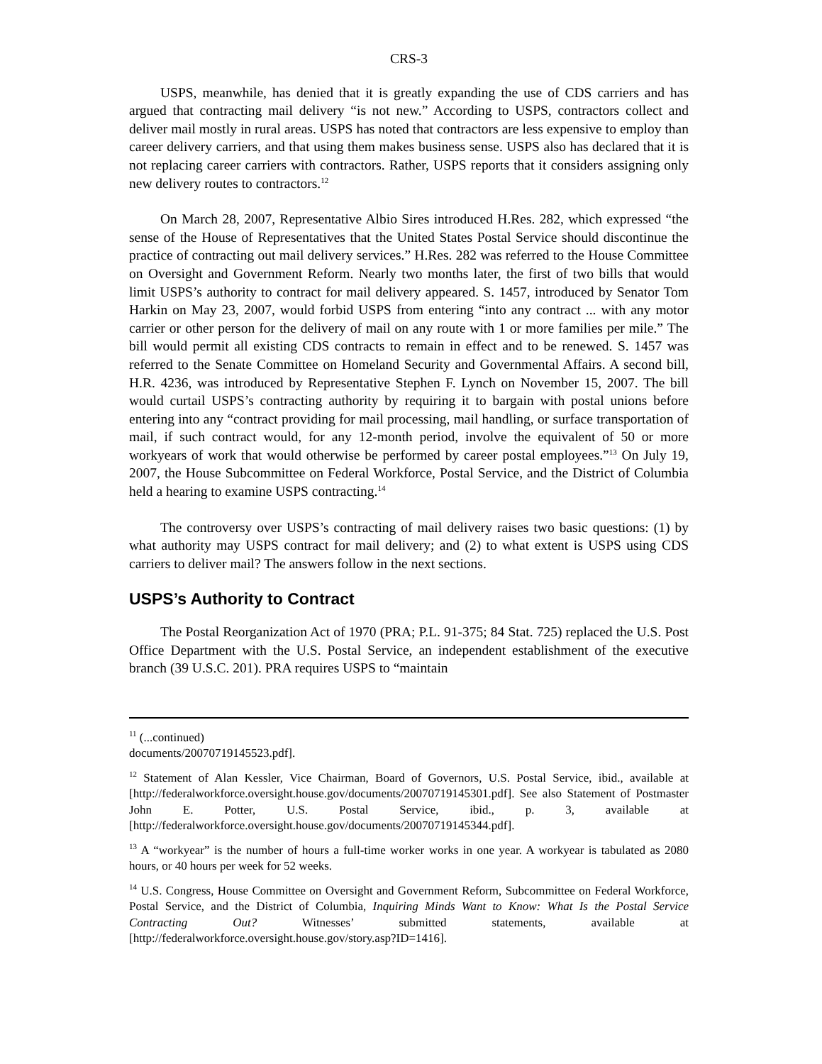CRS-3
USPS, meanwhile, has denied that it is greatly expanding the use of CDS carriers and has argued that contracting mail delivery “is not new.” According to USPS, contractors collect and deliver mail mostly in rural areas. USPS has noted that contractors are less expensive to employ than career delivery carriers, and that using them makes business sense. USPS also has declared that it is not replacing career carriers with contractors. Rather, USPS reports that it considers assigning only new delivery routes to contractors.<sup>12</sup>
On March 28, 2007, Representative Albio Sires introduced H.Res. 282, which expressed “the sense of the House of Representatives that the United States Postal Service should discontinue the practice of contracting out mail delivery services.” H.Res. 282 was referred to the House Committee on Oversight and Government Reform. Nearly two months later, the first of two bills that would limit USPS’s authority to contract for mail delivery appeared. S. 1457, introduced by Senator Tom Harkin on May 23, 2007, would forbid USPS from entering “into any contract ... with any motor carrier or other person for the delivery of mail on any route with 1 or more families per mile.” The bill would permit all existing CDS contracts to remain in effect and to be renewed. S. 1457 was referred to the Senate Committee on Homeland Security and Governmental Affairs. A second bill, H.R. 4236, was introduced by Representative Stephen F. Lynch on November 15, 2007. The bill would curtail USPS’s contracting authority by requiring it to bargain with postal unions before entering into any “contract providing for mail processing, mail handling, or surface transportation of mail, if such contract would, for any 12-month period, involve the equivalent of 50 or more workyears of work that would otherwise be performed by career postal employees.”<sup>13</sup> On July 19, 2007, the House Subcommittee on Federal Workforce, Postal Service, and the District of Columbia held a hearing to examine USPS contracting.<sup>14</sup>
The controversy over USPS’s contracting of mail delivery raises two basic questions: (1) by what authority may USPS contract for mail delivery; and (2) to what extent is USPS using CDS carriers to deliver mail? The answers follow in the next sections.
USPS’s Authority to Contract
The Postal Reorganization Act of 1970 (PRA; P.L. 91-375; 84 Stat. 725) replaced the U.S. Post Office Department with the U.S. Postal Service, an independent establishment of the executive branch (39 U.S.C. 201). PRA requires USPS to “maintain
<sup>11</sup> (...continued)
documents/20070719145523.pdf].
<sup>12</sup> Statement of Alan Kessler, Vice Chairman, Board of Governors, U.S. Postal Service, ibid., available at [http://federalworkforce.oversight.house.gov/documents/20070719145301.pdf]. See also Statement of Postmaster John E. Potter, U.S. Postal Service, ibid., p. 3, available at [http://federalworkforce.oversight.house.gov/documents/20070719145344.pdf].
<sup>13</sup> A “workyear” is the number of hours a full-time worker works in one year. A workyear is tabulated as 2080 hours, or 40 hours per week for 52 weeks.
<sup>14</sup> U.S. Congress, House Committee on Oversight and Government Reform, Subcommittee on Federal Workforce, Postal Service, and the District of Columbia, Inquiring Minds Want to Know: What Is the Postal Service Contracting Out? Witnesses’ submitted statements, available at [http://federalworkforce.oversight.house.gov/story.asp?ID=1416].